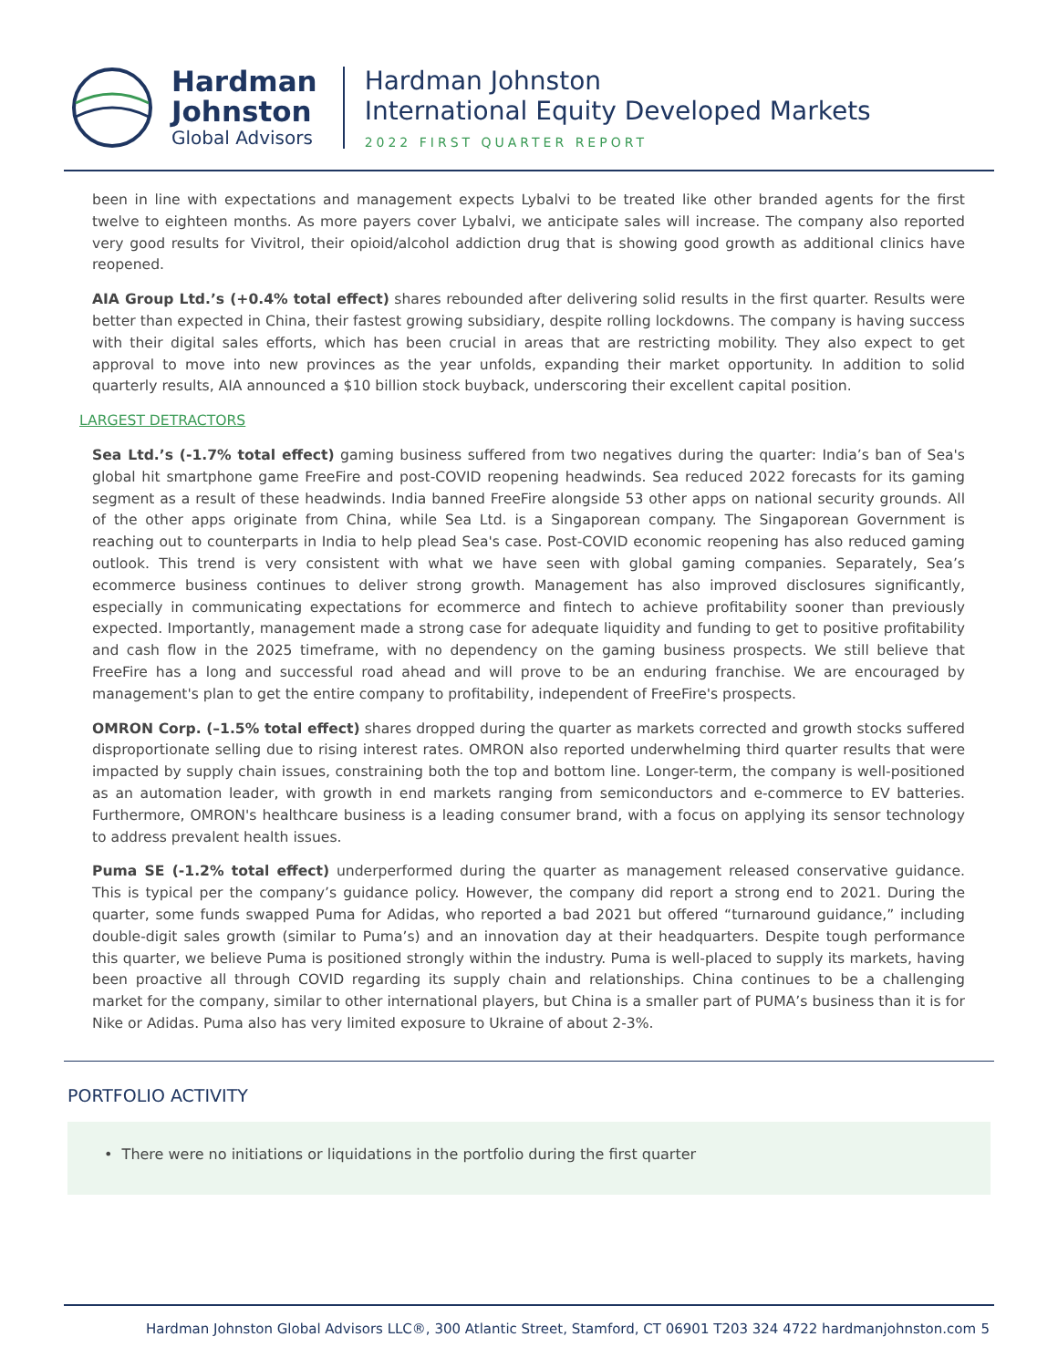Hardman
Johnston
Global Advisors
Hardman Johnston
International Equity Developed Markets
2022 FIRST QUARTER REPORT
been in line with expectations and management expects Lybalvi to be treated like other branded agents for the first twelve to eighteen months. As more payers cover Lybalvi, we anticipate sales will increase. The company also reported very good results for Vivitrol, their opioid/alcohol addiction drug that is showing good growth as additional clinics have reopened.
AIA Group Ltd.’s (+0.4% total effect) shares rebounded after delivering solid results in the first quarter. Results were better than expected in China, their fastest growing subsidiary, despite rolling lockdowns. The company is having success with their digital sales efforts, which has been crucial in areas that are restricting mobility. They also expect to get approval to move into new provinces as the year unfolds, expanding their market opportunity. In addition to solid quarterly results, AIA announced a $10 billion stock buyback, underscoring their excellent capital position.
LARGEST DETRACTORS
Sea Ltd.’s (-1.7% total effect) gaming business suffered from two negatives during the quarter: India’s ban of Sea's global hit smartphone game FreeFire and post-COVID reopening headwinds. Sea reduced 2022 forecasts for its gaming segment as a result of these headwinds. India banned FreeFire alongside 53 other apps on national security grounds. All of the other apps originate from China, while Sea Ltd. is a Singaporean company. The Singaporean Government is reaching out to counterparts in India to help plead Sea's case. Post-COVID economic reopening has also reduced gaming outlook. This trend is very consistent with what we have seen with global gaming companies. Separately, Sea’s ecommerce business continues to deliver strong growth. Management has also improved disclosures significantly, especially in communicating expectations for ecommerce and fintech to achieve profitability sooner than previously expected. Importantly, management made a strong case for adequate liquidity and funding to get to positive profitability and cash flow in the 2025 timeframe, with no dependency on the gaming business prospects. We still believe that FreeFire has a long and successful road ahead and will prove to be an enduring franchise. We are encouraged by management's plan to get the entire company to profitability, independent of FreeFire's prospects.
OMRON Corp. (–1.5% total effect) shares dropped during the quarter as markets corrected and growth stocks suffered disproportionate selling due to rising interest rates. OMRON also reported underwhelming third quarter results that were impacted by supply chain issues, constraining both the top and bottom line. Longer-term, the company is well-positioned as an automation leader, with growth in end markets ranging from semiconductors and e-commerce to EV batteries. Furthermore, OMRON's healthcare business is a leading consumer brand, with a focus on applying its sensor technology to address prevalent health issues.
Puma SE (-1.2% total effect) underperformed during the quarter as management released conservative guidance. This is typical per the company’s guidance policy. However, the company did report a strong end to 2021. During the quarter, some funds swapped Puma for Adidas, who reported a bad 2021 but offered “turnaround guidance,” including double-digit sales growth (similar to Puma’s) and an innovation day at their headquarters. Despite tough performance this quarter, we believe Puma is positioned strongly within the industry. Puma is well-placed to supply its markets, having been proactive all through COVID regarding its supply chain and relationships. China continues to be a challenging market for the company, similar to other international players, but China is a smaller part of PUMA’s business than it is for Nike or Adidas. Puma also has very limited exposure to Ukraine of about 2-3%.
PORTFOLIO ACTIVITY
• There were no initiations or liquidations in the portfolio during the first quarter
Hardman Johnston Global Advisors LLC®, 300 Atlantic Street, Stamford, CT 06901 T203 324 4722 hardmanjohnston.com 5